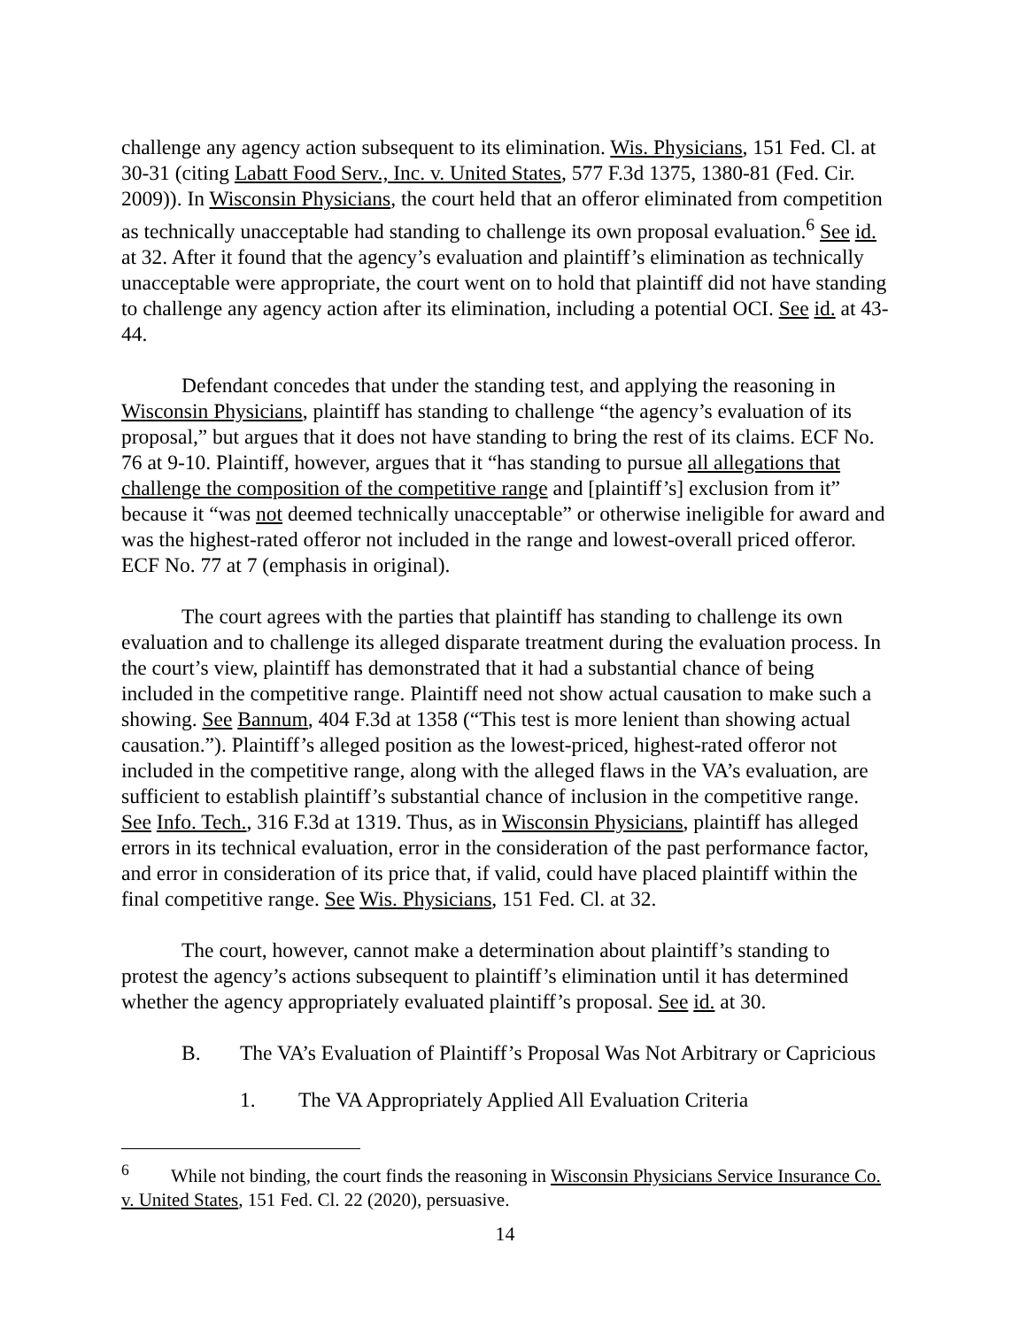challenge any agency action subsequent to its elimination. Wis. Physicians, 151 Fed. Cl. at 30-31 (citing Labatt Food Serv., Inc. v. United States, 577 F.3d 1375, 1380-81 (Fed. Cir. 2009)). In Wisconsin Physicians, the court held that an offeror eliminated from competition as technically unacceptable had standing to challenge its own proposal evaluation.<sup>6</sup> See id. at 32. After it found that the agency’s evaluation and plaintiff’s elimination as technically unacceptable were appropriate, the court went on to hold that plaintiff did not have standing to challenge any agency action after its elimination, including a potential OCI. See id. at 43-44.
Defendant concedes that under the standing test, and applying the reasoning in Wisconsin Physicians, plaintiff has standing to challenge “the agency’s evaluation of its proposal,” but argues that it does not have standing to bring the rest of its claims. ECF No. 76 at 9-10. Plaintiff, however, argues that it “has standing to pursue all allegations that challenge the composition of the competitive range and [plaintiff’s] exclusion from it” because it “was not deemed technically unacceptable” or otherwise ineligible for award and was the highest-rated offeror not included in the range and lowest-overall priced offeror. ECF No. 77 at 7 (emphasis in original).
The court agrees with the parties that plaintiff has standing to challenge its own evaluation and to challenge its alleged disparate treatment during the evaluation process. In the court’s view, plaintiff has demonstrated that it had a substantial chance of being included in the competitive range. Plaintiff need not show actual causation to make such a showing. See Bannum, 404 F.3d at 1358 (“This test is more lenient than showing actual causation.”). Plaintiff’s alleged position as the lowest-priced, highest-rated offeror not included in the competitive range, along with the alleged flaws in the VA’s evaluation, are sufficient to establish plaintiff’s substantial chance of inclusion in the competitive range. See Info. Tech., 316 F.3d at 1319. Thus, as in Wisconsin Physicians, plaintiff has alleged errors in its technical evaluation, error in the consideration of the past performance factor, and error in consideration of its price that, if valid, could have placed plaintiff within the final competitive range. See Wis. Physicians, 151 Fed. Cl. at 32.
The court, however, cannot make a determination about plaintiff’s standing to protest the agency’s actions subsequent to plaintiff’s elimination until it has determined whether the agency appropriately evaluated plaintiff’s proposal. See id. at 30.
B. The VA’s Evaluation of Plaintiff’s Proposal Was Not Arbitrary or Capricious
1. The VA Appropriately Applied All Evaluation Criteria
<sup>6</sup> While not binding, the court finds the reasoning in Wisconsin Physicians Service Insurance Co. v. United States, 151 Fed. Cl. 22 (2020), persuasive.
14